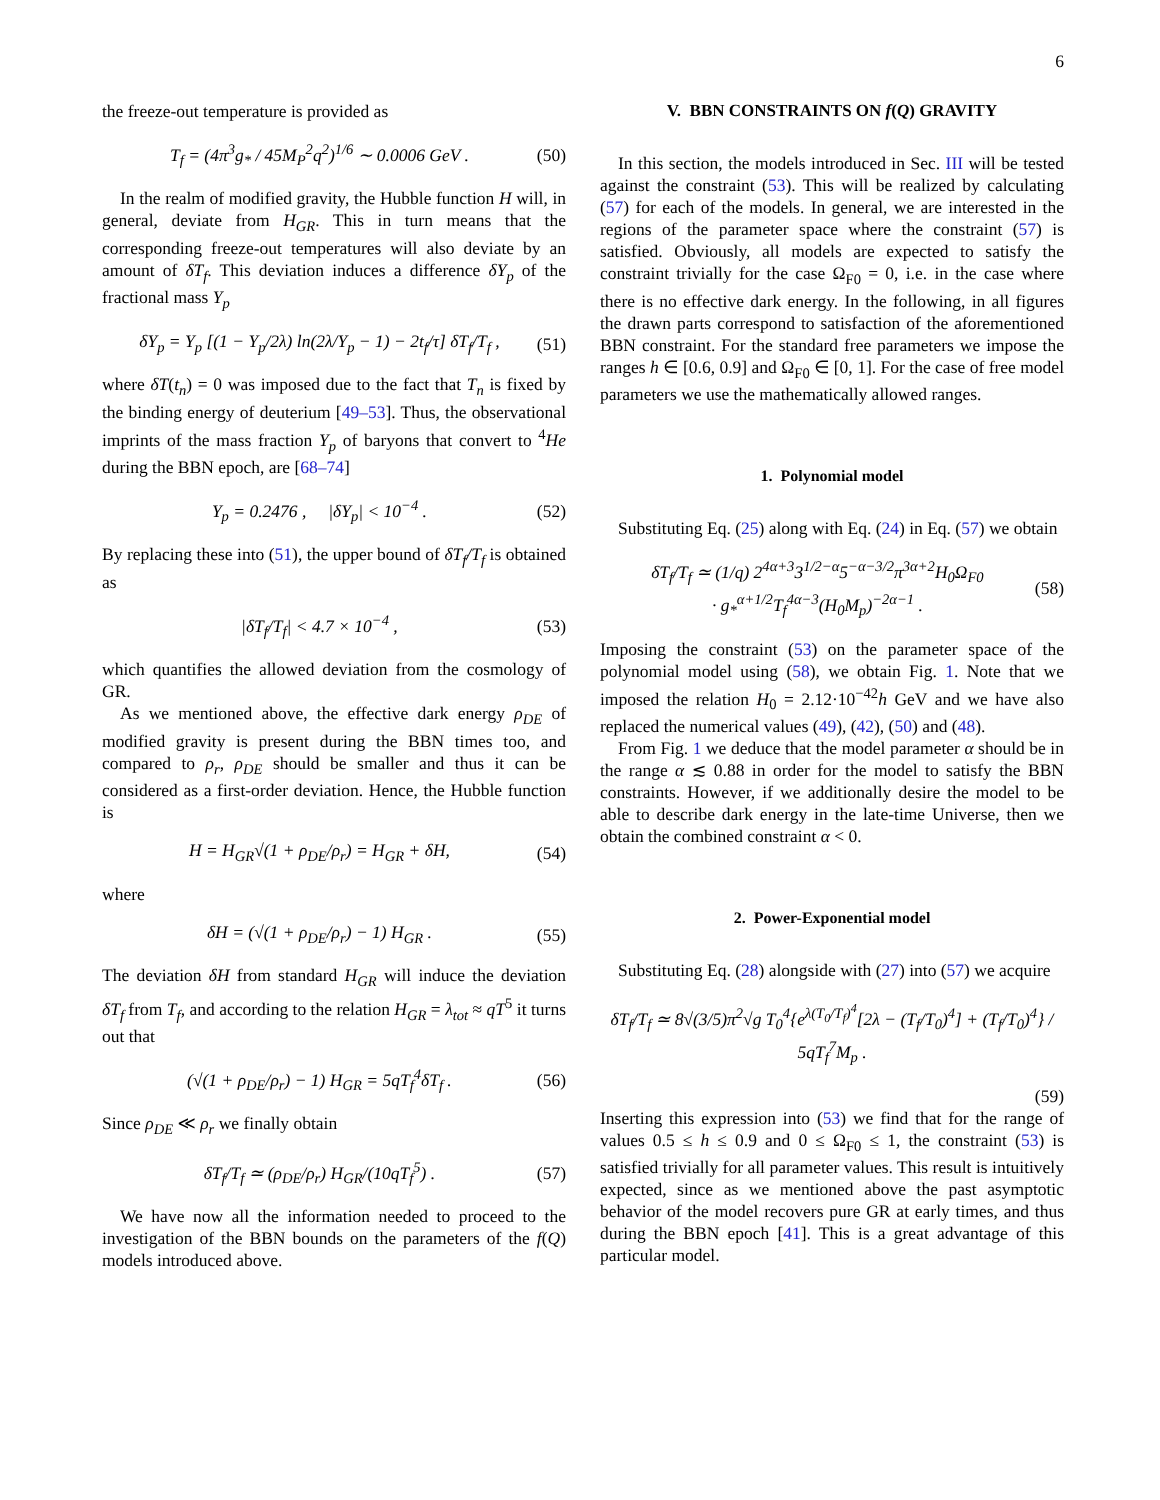6
the freeze-out temperature is provided as
T<sub>f</sub> = (4π<sup>3</sup>g<sub>*</sub> / 45M<sub>P</sub><sup>2</sup>q<sup>2</sup>)<sup>1/6</sup> ∼ 0.0006 GeV . (50)
In the realm of modified gravity, the Hubble function H will, in general, deviate from H<sub>GR</sub>. This in turn means that the corresponding freeze-out temperatures will also deviate by an amount of δT<sub>f</sub>. This deviation induces a difference δY<sub>p</sub> of the fractional mass Y<sub>p</sub>
δY<sub>p</sub> = Y<sub>p</sub> [(1 − Y<sub>p</sub>/2λ) ln(2λ/Y<sub>p</sub> − 1) − 2t<sub>f</sub>/τ] δT<sub>f</sub>/T<sub>f</sub> , (51)
where δT(t<sub>n</sub>) = 0 was imposed due to the fact that T<sub>n</sub> is fixed by the binding energy of deuterium [49–53]. Thus, the observational imprints of the mass fraction Y<sub>p</sub> of baryons that convert to <sup>4</sup>He during the BBN epoch, are [68–74]
Y<sub>p</sub> = 0.2476 , |δY<sub>p</sub>| < 10<sup>−4</sup> . (52)
By replacing these into (51), the upper bound of δT<sub>f</sub>/T<sub>f</sub> is obtained as
|δT<sub>f</sub>/T<sub>f</sub>| < 4.7 × 10<sup>−4</sup> , (53)
which quantifies the allowed deviation from the cosmology of GR.
As we mentioned above, the effective dark energy ρ<sub>DE</sub> of modified gravity is present during the BBN times too, and compared to ρ<sub>r</sub>, ρ<sub>DE</sub> should be smaller and thus it can be considered as a first-order deviation. Hence, the Hubble function is
H = H<sub>GR</sub>√(1 + ρ<sub>DE</sub>/ρ<sub>r</sub>) = H<sub>GR</sub> + δH, (54)
where
δH = (√(1 + ρ<sub>DE</sub>/ρ<sub>r</sub>) − 1) H<sub>GR</sub> . (55)
The deviation δH from standard H<sub>GR</sub> will induce the deviation δT<sub>f</sub> from T<sub>f</sub>, and according to the relation H<sub>GR</sub> = λ<sub>tot</sub> ≈ qT<sup>5</sup> it turns out that
(√(1 + ρ<sub>DE</sub>/ρ<sub>r</sub>) − 1) H<sub>GR</sub> = 5qT<sub>f</sub><sup>4</sup>δT<sub>f</sub> . (56)
Since ρ<sub>DE</sub> ≪ ρ<sub>r</sub> we finally obtain
δT<sub>f</sub>/T<sub>f</sub> ≃ (ρ<sub>DE</sub>/ρ<sub>r</sub>) H<sub>GR</sub>/(10qT<sub>f</sub><sup>5</sup>) . (57)
We have now all the information needed to proceed to the investigation of the BBN bounds on the parameters of the f(Q) models introduced above.
V. BBN CONSTRAINTS ON f(Q) GRAVITY
In this section, the models introduced in Sec. III will be tested against the constraint (53). This will be realized by calculating (57) for each of the models. In general, we are interested in the regions of the parameter space where the constraint (57) is satisfied. Obviously, all models are expected to satisfy the constraint trivially for the case Ω<sub>F0</sub> = 0, i.e. in the case where there is no effective dark energy. In the following, in all figures the drawn parts correspond to satisfaction of the aforementioned BBN constraint. For the standard free parameters we impose the ranges h ∈ [0.6, 0.9] and Ω<sub>F0</sub> ∈ [0, 1]. For the case of free model parameters we use the mathematically allowed ranges.
1. Polynomial model
Substituting Eq. (25) along with Eq. (24) in Eq. (57) we obtain
δT<sub>f</sub>/T<sub>f</sub> ≃ (1/q) 2<sup>4α+3</sup>3<sup>1/2−α</sup>5<sup>−α−3/2</sup>π<sup>3α+2</sup>H<sub>0</sub>Ω<sub>F0</sub>
· g<sub>*</sub><sup>α+1/2</sup>T<sub>f</sub><sup>4α−3</sup>(H<sub>0</sub>M<sub>p</sub>)<sup>−2α−1</sup> . (58)
Imposing the constraint (53) on the parameter space of the polynomial model using (58), we obtain Fig. 1. Note that we imposed the relation H<sub>0</sub> = 2.12·10<sup>−42</sup>h GeV and we have also replaced the numerical values (49), (42), (50) and (48).
From Fig. 1 we deduce that the model parameter α should be in the range α ≲ 0.88 in order for the model to satisfy the BBN constraints. However, if we additionally desire the model to be able to describe dark energy in the late-time Universe, then we obtain the combined constraint α < 0.
2. Power-Exponential model
Substituting Eq. (28) alongside with (27) into (57) we acquire
δT<sub>f</sub>/T<sub>f</sub> ≃ 8√(3/5)π<sup>2</sup>√g T<sub>0</sub><sup>4</sup>{e<sup>λ(T<sub>0</sub>/T<sub>f</sub>)<sup>4</sup></sup>[2λ − (T<sub>f</sub>/T<sub>0</sub>)<sup>4</sup>] + (T<sub>f</sub>/T<sub>0</sub>)<sup>4</sup>} / 5qT<sub>f</sub><sup>7</sup>M<sub>p</sub> .
(59)
Inserting this expression into (53) we find that for the range of values 0.5 ≤ h ≤ 0.9 and 0 ≤ Ω<sub>F0</sub> ≤ 1, the constraint (53) is satisfied trivially for all parameter values. This result is intuitively expected, since as we mentioned above the past asymptotic behavior of the model recovers pure GR at early times, and thus during the BBN epoch [41]. This is a great advantage of this particular model.